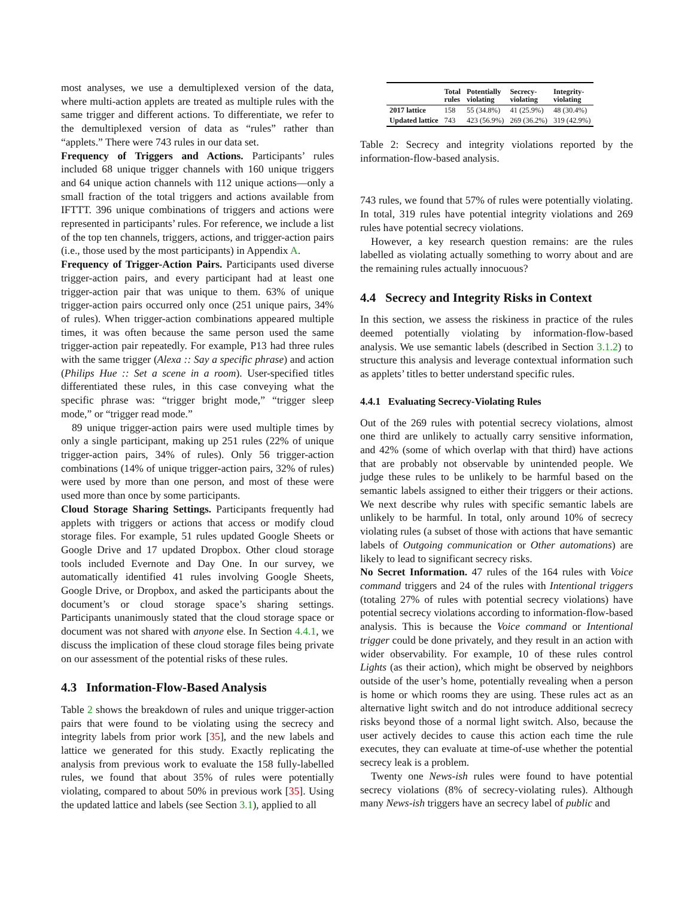most analyses, we use a demultiplexed version of the data, where multi-action applets are treated as multiple rules with the same trigger and different actions. To differentiate, we refer to the demultiplexed version of data as “rules” rather than “applets.” There were 743 rules in our data set.
Frequency of Triggers and Actions. Participants’ rules included 68 unique trigger channels with 160 unique triggers and 64 unique action channels with 112 unique actions—only a small fraction of the total triggers and actions available from IFTTT. 396 unique combinations of triggers and actions were represented in participants’ rules. For reference, we include a list of the top ten channels, triggers, actions, and trigger-action pairs (i.e., those used by the most participants) in Appendix A.
Frequency of Trigger-Action Pairs. Participants used diverse trigger-action pairs, and every participant had at least one trigger-action pair that was unique to them. 63% of unique trigger-action pairs occurred only once (251 unique pairs, 34% of rules). When trigger-action combinations appeared multiple times, it was often because the same person used the same trigger-action pair repeatedly. For example, P13 had three rules with the same trigger (Alexa :: Say a specific phrase) and action (Philips Hue :: Set a scene in a room). User-specified titles differentiated these rules, in this case conveying what the specific phrase was: “trigger bright mode,” “trigger sleep mode,” or “trigger read mode.”
89 unique trigger-action pairs were used multiple times by only a single participant, making up 251 rules (22% of unique trigger-action pairs, 34% of rules). Only 56 trigger-action combinations (14% of unique trigger-action pairs, 32% of rules) were used by more than one person, and most of these were used more than once by some participants.
Cloud Storage Sharing Settings. Participants frequently had applets with triggers or actions that access or modify cloud storage files. For example, 51 rules updated Google Sheets or Google Drive and 17 updated Dropbox. Other cloud storage tools included Evernote and Day One. In our survey, we automatically identified 41 rules involving Google Sheets, Google Drive, or Dropbox, and asked the participants about the document’s or cloud storage space’s sharing settings. Participants unanimously stated that the cloud storage space or document was not shared with anyone else. In Section 4.4.1, we discuss the implication of these cloud storage files being private on our assessment of the potential risks of these rules.
4.3 Information-Flow-Based Analysis
Table 2 shows the breakdown of rules and unique trigger-action pairs that were found to be violating using the secrecy and integrity labels from prior work [35], and the new labels and lattice we generated for this study. Exactly replicating the analysis from previous work to evaluate the 158 fully-labelled rules, we found that about 35% of rules were potentially violating, compared to about 50% in previous work [35]. Using the updated lattice and labels (see Section 3.1), applied to all
| | Total rules | Potentially violating | Secrecy- violating | Integrity- violating |
| --- | --- | --- | --- | --- |
| 2017 lattice | 158 | 55 (34.8%) | 41 (25.9%) | 48 (30.4%) |
| Updated lattice | 743 | 423 (56.9%) | 269 (36.2%) | 319 (42.9%) |
Table 2: Secrecy and integrity violations reported by the information-flow-based analysis.
743 rules, we found that 57% of rules were potentially violating. In total, 319 rules have potential integrity violations and 269 rules have potential secrecy violations.
However, a key research question remains: are the rules labelled as violating actually something to worry about and are the remaining rules actually innocuous?
4.4 Secrecy and Integrity Risks in Context
In this section, we assess the riskiness in practice of the rules deemed potentially violating by information-flow-based analysis. We use semantic labels (described in Section 3.1.2) to structure this analysis and leverage contextual information such as applets’ titles to better understand specific rules.
4.4.1 Evaluating Secrecy-Violating Rules
Out of the 269 rules with potential secrecy violations, almost one third are unlikely to actually carry sensitive information, and 42% (some of which overlap with that third) have actions that are probably not observable by unintended people. We judge these rules to be unlikely to be harmful based on the semantic labels assigned to either their triggers or their actions. We next describe why rules with specific semantic labels are unlikely to be harmful. In total, only around 10% of secrecy violating rules (a subset of those with actions that have semantic labels of Outgoing communication or Other automations) are likely to lead to significant secrecy risks.
No Secret Information. 47 rules of the 164 rules with Voice command triggers and 24 of the rules with Intentional triggers (totaling 27% of rules with potential secrecy violations) have potential secrecy violations according to information-flow-based analysis. This is because the Voice command or Intentional trigger could be done privately, and they result in an action with wider observability. For example, 10 of these rules control Lights (as their action), which might be observed by neighbors outside of the user’s home, potentially revealing when a person is home or which rooms they are using. These rules act as an alternative light switch and do not introduce additional secrecy risks beyond those of a normal light switch. Also, because the user actively decides to cause this action each time the rule executes, they can evaluate at time-of-use whether the potential secrecy leak is a problem.
Twenty one News-ish rules were found to have potential secrecy violations (8% of secrecy-violating rules). Although many News-ish triggers have an secrecy label of public and